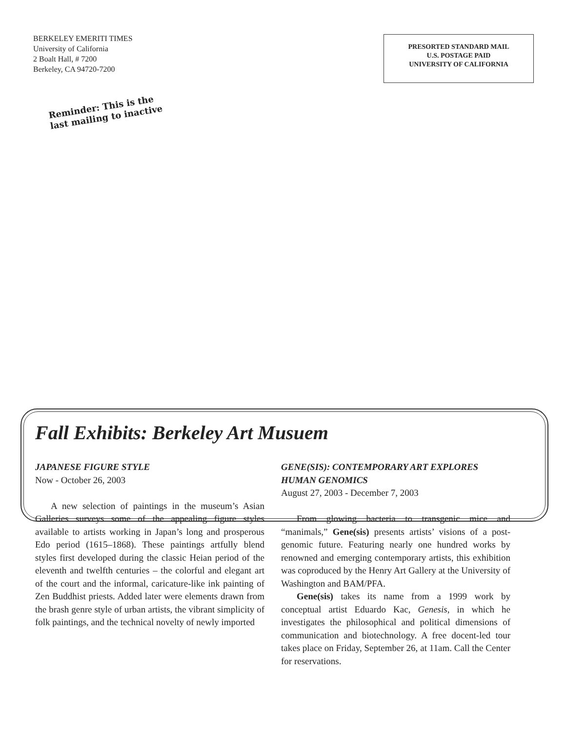BERKELEY EMERITI TIMES
University of California
2 Boalt Hall, # 7200
Berkeley, CA 94720-7200
PRESORTED STANDARD MAIL
U.S. POSTAGE PAID
UNIVERSITY OF CALIFORNIA
Reminder: This is the last mailing to inactive
Fall Exhibits: Berkeley Art Musuem
JAPANESE FIGURE STYLE
Now - October 26, 2003
A new selection of paintings in the museum’s Asian Galleries surveys some of the appealing figure styles available to artists working in Japan’s long and prosperous Edo period (1615–1868). These paintings artfully blend styles first developed during the classic Heian period of the eleventh and twelfth centuries – the colorful and elegant art of the court and the informal, caricature-like ink painting of Zen Buddhist priests. Added later were elements drawn from the brash genre style of urban artists, the vibrant simplicity of folk paintings, and the technical novelty of newly imported
GENE(SIS): CONTEMPORARY ART EXPLORES HUMAN GENOMICS
August 27, 2003 - December 7, 2003
From glowing bacteria to transgenic mice and “manimals,” Gene(sis) presents artists’ visions of a post-genomic future. Featuring nearly one hundred works by renowned and emerging contemporary artists, this exhibition was coproduced by the Henry Art Gallery at the University of Washington and BAM/PFA.
Gene(sis) takes its name from a 1999 work by conceptual artist Eduardo Kac, Genesis, in which he investigates the philosophical and political dimensions of communication and biotechnology. A free docent-led tour takes place on Friday, September 26, at 11am. Call the Center for reservations.